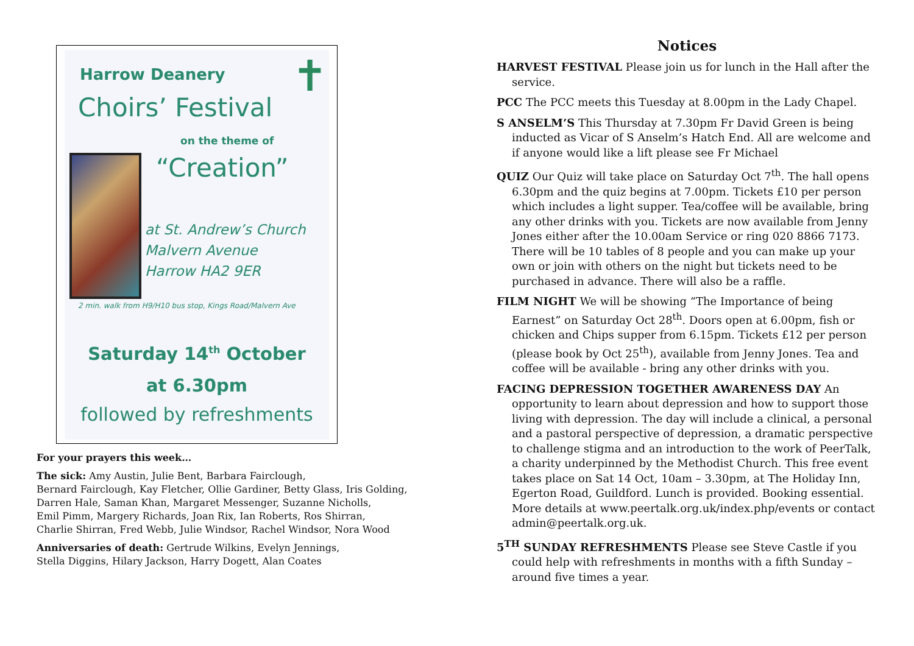✝
Harrow Deanery
Choirs’ Festival
on the theme of
“Creation”
at St. Andrew’s Church
Malvern Avenue
Harrow HA2 9ER
2 min. walk from H9/H10 bus stop, Kings Road/Malvern Ave
Saturday 14<sup>th</sup> October
at 6.30pm
followed by refreshments
For your prayers this week…
The sick: Amy Austin, Julie Bent, Barbara Fairclough,
Bernard Fairclough, Kay Fletcher, Ollie Gardiner, Betty Glass, Iris Golding,
Darren Hale, Saman Khan, Margaret Messenger, Suzanne Nicholls,
Emil Pimm, Margery Richards, Joan Rix, Ian Roberts, Ros Shirran,
Charlie Shirran, Fred Webb, Julie Windsor, Rachel Windsor, Nora Wood
Anniversaries of death: Gertrude Wilkins, Evelyn Jennings,
Stella Diggins, Hilary Jackson, Harry Dogett, Alan Coates
Notices
HARVEST FESTIVAL Please join us for lunch in the Hall after the service.
PCC The PCC meets this Tuesday at 8.00pm in the Lady Chapel.
S ANSELM’S This Thursday at 7.30pm Fr David Green is being inducted as Vicar of S Anselm’s Hatch End. All are welcome and if anyone would like a lift please see Fr Michael
QUIZ Our Quiz will take place on Saturday Oct 7<sup>th</sup>. The hall opens 6.30pm and the quiz begins at 7.00pm. Tickets £10 per person which includes a light supper. Tea/coffee will be available, bring any other drinks with you. Tickets are now available from Jenny Jones either after the 10.00am Service or ring 020 8866 7173. There will be 10 tables of 8 people and you can make up your own or join with others on the night but tickets need to be purchased in advance. There will also be a raffle.
FILM NIGHT We will be showing “The Importance of being Earnest” on Saturday Oct 28<sup>th</sup>. Doors open at 6.00pm, fish or chicken and Chips supper from 6.15pm. Tickets £12 per person (please book by Oct 25<sup>th</sup>), available from Jenny Jones. Tea and coffee will be available - bring any other drinks with you.
FACING DEPRESSION TOGETHER AWARENESS DAY An opportunity to learn about depression and how to support those living with depression. The day will include a clinical, a personal and a pastoral perspective of depression, a dramatic perspective to challenge stigma and an introduction to the work of PeerTalk, a charity underpinned by the Methodist Church. This free event takes place on Sat 14 Oct, 10am – 3.30pm, at The Holiday Inn, Egerton Road, Guildford. Lunch is provided. Booking essential. More details at www.peertalk.org.uk/index.php/events or contact admin@peertalk.org.uk.
5<sup>TH</sup> SUNDAY REFRESHMENTS Please see Steve Castle if you could help with refreshments in months with a fifth Sunday – around five times a year.